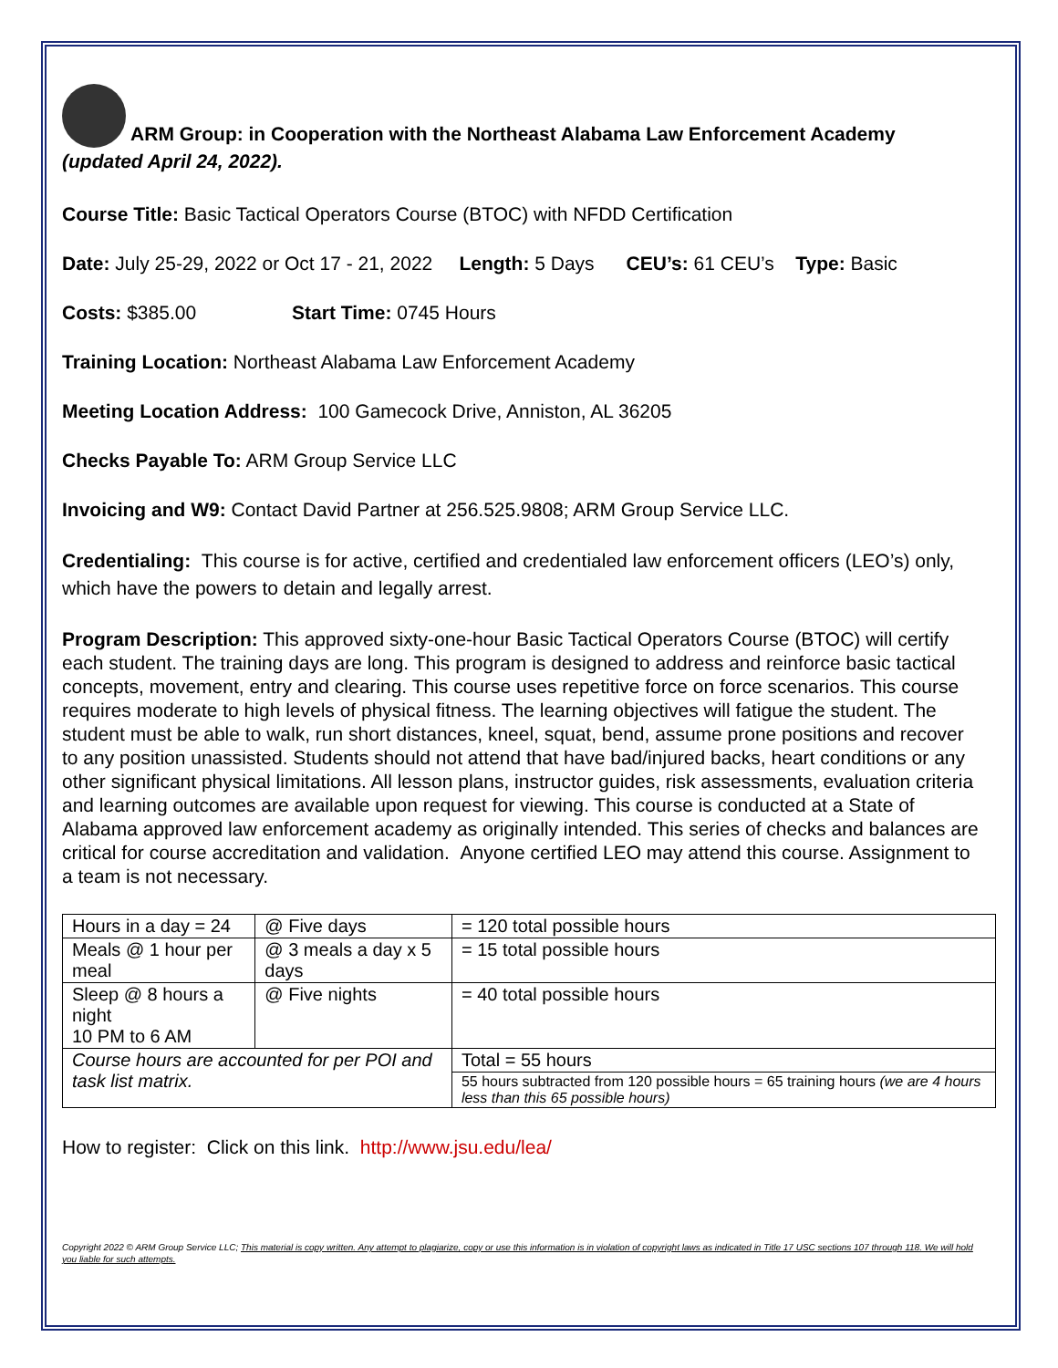ARM Group: in Cooperation with the Northeast Alabama Law Enforcement Academy
(updated April 24, 2022).
Course Title: Basic Tactical Operators Course (BTOC) with NFDD Certification
Date: July 25-29, 2022 or Oct 17 - 21, 2022 Length: 5 Days CEU’s: 61 CEU’s Type: Basic
Costs: $385.00 Start Time: 0745 Hours
Training Location: Northeast Alabama Law Enforcement Academy
Meeting Location Address: 100 Gamecock Drive, Anniston, AL 36205
Checks Payable To: ARM Group Service LLC
Invoicing and W9: Contact David Partner at 256.525.9808; ARM Group Service LLC.
Credentialing: This course is for active, certified and credentialed law enforcement officers (LEO’s) only, which have the powers to detain and legally arrest.
Program Description: This approved sixty-one-hour Basic Tactical Operators Course (BTOC) will certify each student. The training days are long. This program is designed to address and reinforce basic tactical concepts, movement, entry and clearing. This course uses repetitive force on force scenarios. This course requires moderate to high levels of physical fitness. The learning objectives will fatigue the student. The student must be able to walk, run short distances, kneel, squat, bend, assume prone positions and recover to any position unassisted. Students should not attend that have bad/injured backs, heart conditions or any other significant physical limitations. All lesson plans, instructor guides, risk assessments, evaluation criteria and learning outcomes are available upon request for viewing. This course is conducted at a State of Alabama approved law enforcement academy as originally intended. This series of checks and balances are critical for course accreditation and validation. Anyone certified LEO may attend this course. Assignment to a team is not necessary.
| Hours in a day = 24 | @ Five days | = 120 total possible hours |
| Meals @ 1 hour per meal | @ 3 meals a day x 5 days | = 15 total possible hours |
| Sleep @ 8 hours a night 10 PM to 6 AM | @ Five nights | = 40 total possible hours |
| Course hours are accounted for per POI and task list matrix. | | Total = 55 hours |
| | | 55 hours subtracted from 120 possible hours = 65 training hours (we are 4 hours less than this 65 possible hours) |
How to register: Click on this link. http://www.jsu.edu/lea/
Copyright 2022 © ARM Group Service LLC; This material is copy written. Any attempt to plagiarize, copy or use this information is in violation of copyright laws as indicated in Title 17 USC sections 107 through 118. We will hold you liable for such attempts.